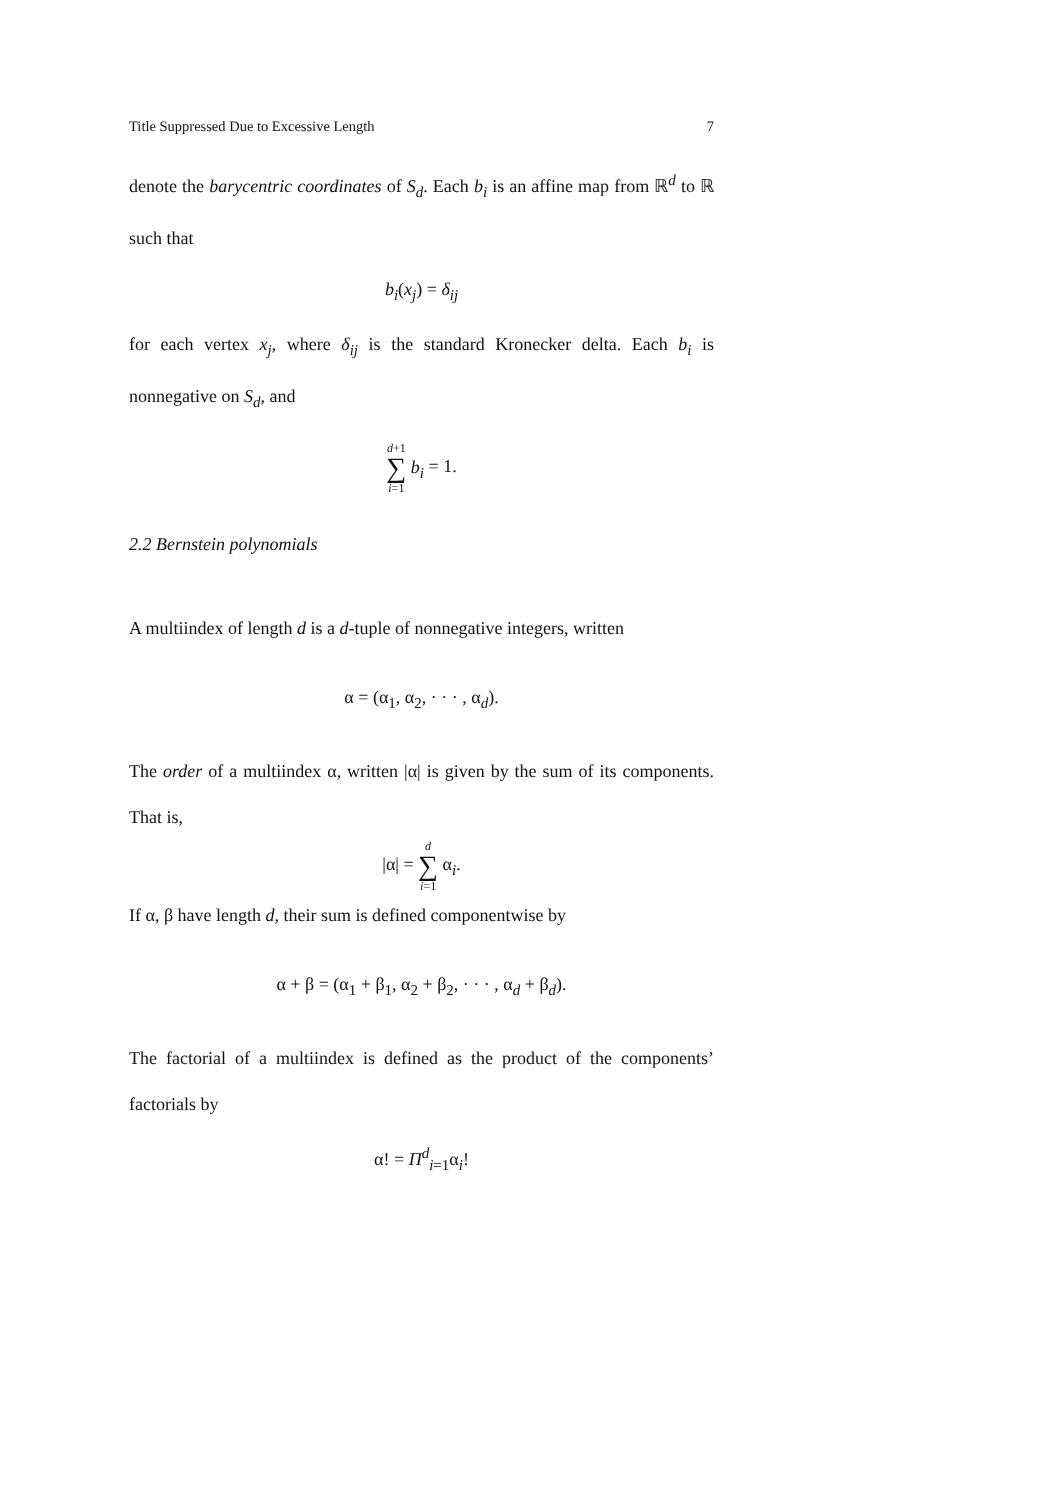Title Suppressed Due to Excessive Length 7
denote the barycentric coordinates of S<sub>d</sub>. Each b<sub>i</sub> is an affine map from ℝ<sup>d</sup> to ℝ such that
b<sub>i</sub>(x<sub>j</sub>) = δ<sub>ij</sub>
for each vertex x<sub>j</sub>, where δ<sub>ij</sub> is the standard Kronecker delta. Each b<sub>i</sub> is nonnegative on S<sub>d</sub>, and
d+1 ∑ i=1 b<sub>i</sub> = 1.
2.2 Bernstein polynomials
A multiindex of length d is a d-tuple of nonnegative integers, written
α = (α<sub>1</sub>, α<sub>2</sub>, · · · , α<sub>d</sub>).
The order of a multiindex α, written |α| is given by the sum of its components. That is,
|α| = d ∑ i=1 α<sub>i</sub>.
If α, β have length d, their sum is defined componentwise by
α + β = (α<sub>1</sub> + β<sub>1</sub>, α<sub>2</sub> + β<sub>2</sub>, · · · , α<sub>d</sub> + β<sub>d</sub>).
The factorial of a multiindex is defined as the product of the components’ factorials by
α! = Π<sup>d</sup><sub>i=1</sub>α<sub>i</sub>!